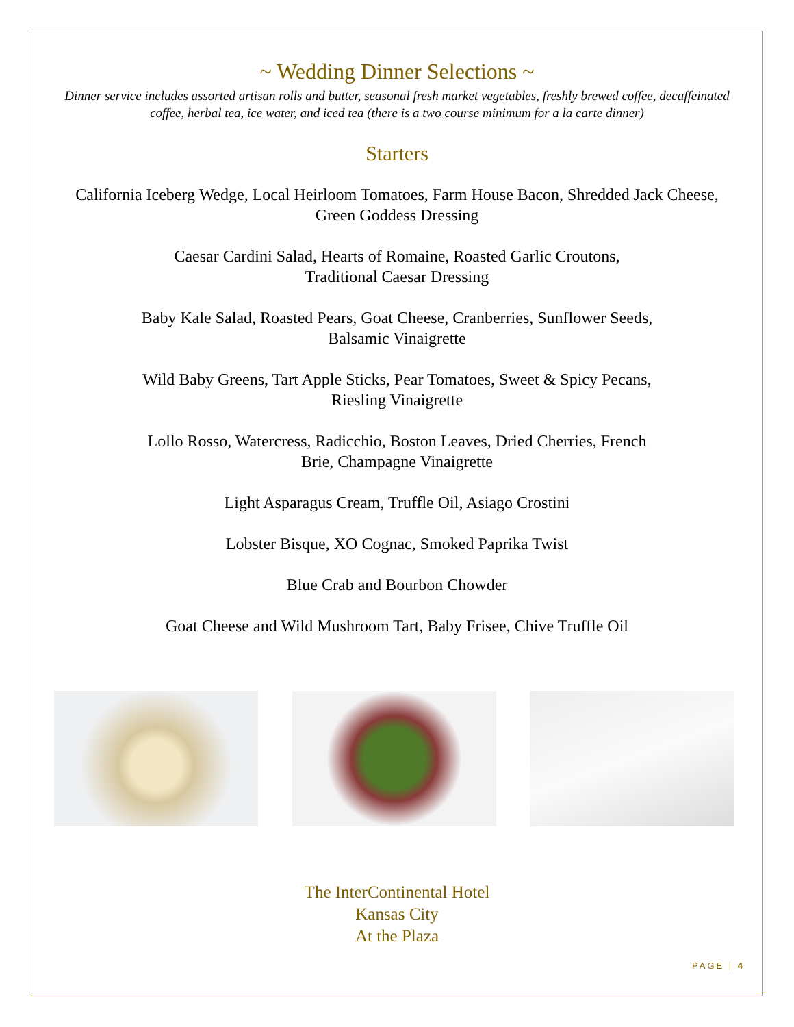~ Wedding Dinner Selections ~
Dinner service includes assorted artisan rolls and butter, seasonal fresh market vegetables, freshly brewed coffee, decaffeinated coffee, herbal tea, ice water, and iced tea (there is a two course minimum for a la carte dinner)
Starters
California Iceberg Wedge, Local Heirloom Tomatoes, Farm House Bacon, Shredded Jack Cheese,
Green Goddess Dressing
Caesar Cardini Salad, Hearts of Romaine, Roasted Garlic Croutons,
Traditional Caesar Dressing
Baby Kale Salad, Roasted Pears, Goat Cheese, Cranberries, Sunflower Seeds,
Balsamic Vinaigrette
Wild Baby Greens, Tart Apple Sticks, Pear Tomatoes, Sweet & Spicy Pecans,
Riesling Vinaigrette
Lollo Rosso, Watercress, Radicchio, Boston Leaves, Dried Cherries, French
Brie, Champagne Vinaigrette
Light Asparagus Cream, Truffle Oil, Asiago Crostini
Lobster Bisque, XO Cognac, Smoked Paprika Twist
Blue Crab and Bourbon Chowder
Goat Cheese and Wild Mushroom Tart, Baby Frisee, Chive Truffle Oil
The InterContinental Hotel
Kansas City
At the Plaza
PAGE | 4